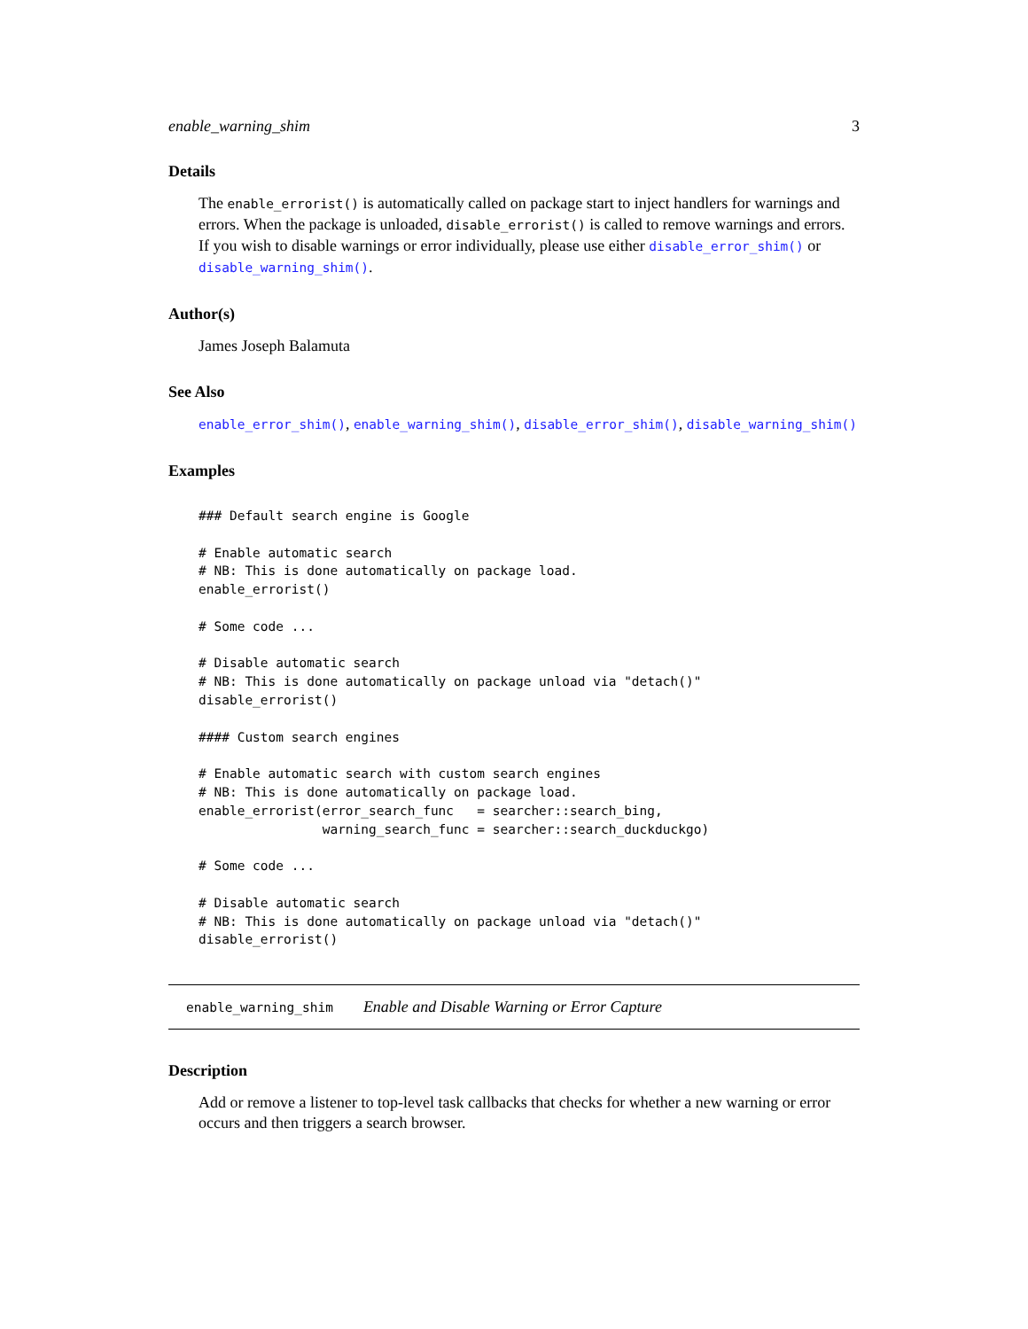enable_warning_shim 3
Details
The enable_errorist() is automatically called on package start to inject handlers for warnings and errors. When the package is unloaded, disable_errorist() is called to remove warnings and errors. If you wish to disable warnings or error individually, please use either disable_error_shim() or disable_warning_shim().
Author(s)
James Joseph Balamuta
See Also
enable_error_shim(), enable_warning_shim(), disable_error_shim(), disable_warning_shim()
Examples
### Default search engine is Google

# Enable automatic search
# NB: This is done automatically on package load.
enable_errorist()

# Some code ...

# Disable automatic search
# NB: This is done automatically on package unload via "detach()"
disable_errorist()

#### Custom search engines

# Enable automatic search with custom search engines
# NB: This is done automatically on package load.
enable_errorist(error_search_func   = searcher::search_bing,
                warning_search_func = searcher::search_duckduckgo)

# Some code ...

# Disable automatic search
# NB: This is done automatically on package unload via "detach()"
disable_errorist()
enable_warning_shim Enable and Disable Warning or Error Capture
Description
Add or remove a listener to top-level task callbacks that checks for whether a new warning or error occurs and then triggers a search browser.